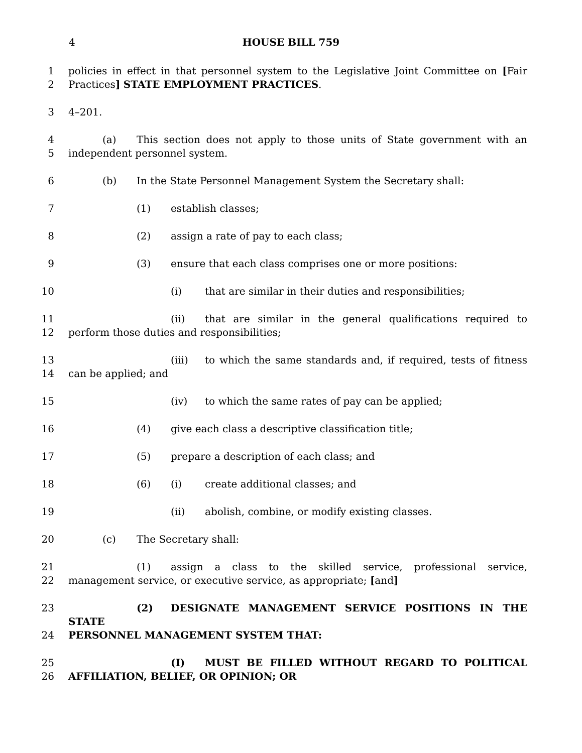4 HOUSE BILL 759
1 policies in effect in that personnel system to the Legislative Joint Committee on [Fair
2 Practices] STATE EMPLOYMENT PRACTICES.
3 4–201.
4 (a) This section does not apply to those units of State government with an
5 independent personnel system.
6 (b) In the State Personnel Management System the Secretary shall:
7 (1) establish classes;
8 (2) assign a rate of pay to each class;
9 (3) ensure that each class comprises one or more positions:
10 (i) that are similar in their duties and responsibilities;
11 (ii) that are similar in the general qualifications required to
12 perform those duties and responsibilities;
13 (iii) to which the same standards and, if required, tests of fitness
14 can be applied; and
15 (iv) to which the same rates of pay can be applied;
16 (4) give each class a descriptive classification title;
17 (5) prepare a description of each class; and
18 (6) (i) create additional classes; and
19 (ii) abolish, combine, or modify existing classes.
20 (c) The Secretary shall:
21 (1) assign a class to the skilled service, professional service,
22 management service, or executive service, as appropriate; [and]
23 (2) DESIGNATE MANAGEMENT SERVICE POSITIONS IN THE STATE
24 PERSONNEL MANAGEMENT SYSTEM THAT:
25 (I) MUST BE FILLED WITHOUT REGARD TO POLITICAL
26 AFFILIATION, BELIEF, OR OPINION; OR